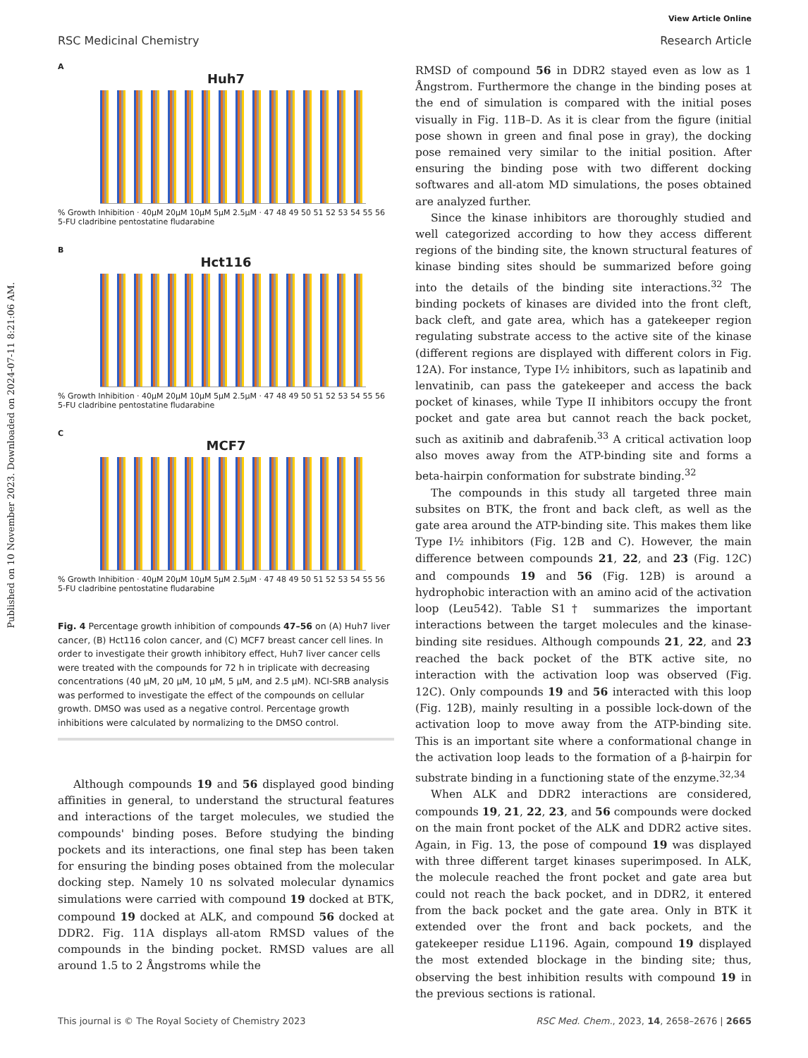View Article Online
Published on 10 November 2023. Downloaded on 2024-07-11 8:21:06 AM.
RSC Medicinal Chemistry Research Article
A
Huh7
% Growth Inhibition · 40μM 20μM 10μM 5μM 2.5μM · 47 48 49 50 51 52 53 54 55 56 5-FU cladribine pentostatine fludarabine
B
Hct116
% Growth Inhibition · 40μM 20μM 10μM 5μM 2.5μM · 47 48 49 50 51 52 53 54 55 56 5-FU cladribine pentostatine fludarabine
C
MCF7
% Growth Inhibition · 40μM 20μM 10μM 5μM 2.5μM · 47 48 49 50 51 52 53 54 55 56 5-FU cladribine pentostatine fludarabine
Fig. 4 Percentage growth inhibition of compounds 47–56 on (A) Huh7 liver cancer, (B) Hct116 colon cancer, and (C) MCF7 breast cancer cell lines. In order to investigate their growth inhibitory effect, Huh7 liver cancer cells were treated with the compounds for 72 h in triplicate with decreasing concentrations (40 μM, 20 μM, 10 μM, 5 μM, and 2.5 μM). NCI-SRB analysis was performed to investigate the effect of the compounds on cellular growth. DMSO was used as a negative control. Percentage growth inhibitions were calculated by normalizing to the DMSO control.
Although compounds 19 and 56 displayed good binding affinities in general, to understand the structural features and interactions of the target molecules, we studied the compounds' binding poses. Before studying the binding pockets and its interactions, one final step has been taken for ensuring the binding poses obtained from the molecular docking step. Namely 10 ns solvated molecular dynamics simulations were carried with compound 19 docked at BTK, compound 19 docked at ALK, and compound 56 docked at DDR2. Fig. 11A displays all-atom RMSD values of the compounds in the binding pocket. RMSD values are all around 1.5 to 2 Ångstroms while the
RMSD of compound 56 in DDR2 stayed even as low as 1 Ångstrom. Furthermore the change in the binding poses at the end of simulation is compared with the initial poses visually in Fig. 11B–D. As it is clear from the figure (initial pose shown in green and final pose in gray), the docking pose remained very similar to the initial position. After ensuring the binding pose with two different docking softwares and all-atom MD simulations, the poses obtained are analyzed further.
Since the kinase inhibitors are thoroughly studied and well categorized according to how they access different regions of the binding site, the known structural features of kinase binding sites should be summarized before going into the details of the binding site interactions.<sup>32</sup> The binding pockets of kinases are divided into the front cleft, back cleft, and gate area, which has a gatekeeper region regulating substrate access to the active site of the kinase (different regions are displayed with different colors in Fig. 12A). For instance, Type I½ inhibitors, such as lapatinib and lenvatinib, can pass the gatekeeper and access the back pocket of kinases, while Type II inhibitors occupy the front pocket and gate area but cannot reach the back pocket, such as axitinib and dabrafenib.<sup>33</sup> A critical activation loop also moves away from the ATP-binding site and forms a beta-hairpin conformation for substrate binding.<sup>32</sup>
The compounds in this study all targeted three main subsites on BTK, the front and back cleft, as well as the gate area around the ATP-binding site. This makes them like Type I½ inhibitors (Fig. 12B and C). However, the main difference between compounds 21, 22, and 23 (Fig. 12C) and compounds 19 and 56 (Fig. 12B) is around a hydrophobic interaction with an amino acid of the activation loop (Leu542). Table S1† summarizes the important interactions between the target molecules and the kinase-binding site residues. Although compounds 21, 22, and 23 reached the back pocket of the BTK active site, no interaction with the activation loop was observed (Fig. 12C). Only compounds 19 and 56 interacted with this loop (Fig. 12B), mainly resulting in a possible lock-down of the activation loop to move away from the ATP-binding site. This is an important site where a conformational change in the activation loop leads to the formation of a β-hairpin for substrate binding in a functioning state of the enzyme.<sup>32,34</sup>
When ALK and DDR2 interactions are considered, compounds 19, 21, 22, 23, and 56 compounds were docked on the main front pocket of the ALK and DDR2 active sites. Again, in Fig. 13, the pose of compound 19 was displayed with three different target kinases superimposed. In ALK, the molecule reached the front pocket and gate area but could not reach the back pocket, and in DDR2, it entered from the back pocket and the gate area. Only in BTK it extended over the front and back pockets, and the gatekeeper residue L1196. Again, compound 19 displayed the most extended blockage in the binding site; thus, observing the best inhibition results with compound 19 in the previous sections is rational.
This journal is © The Royal Society of Chemistry 2023 RSC Med. Chem., 2023, 14, 2658–2676 | 2665